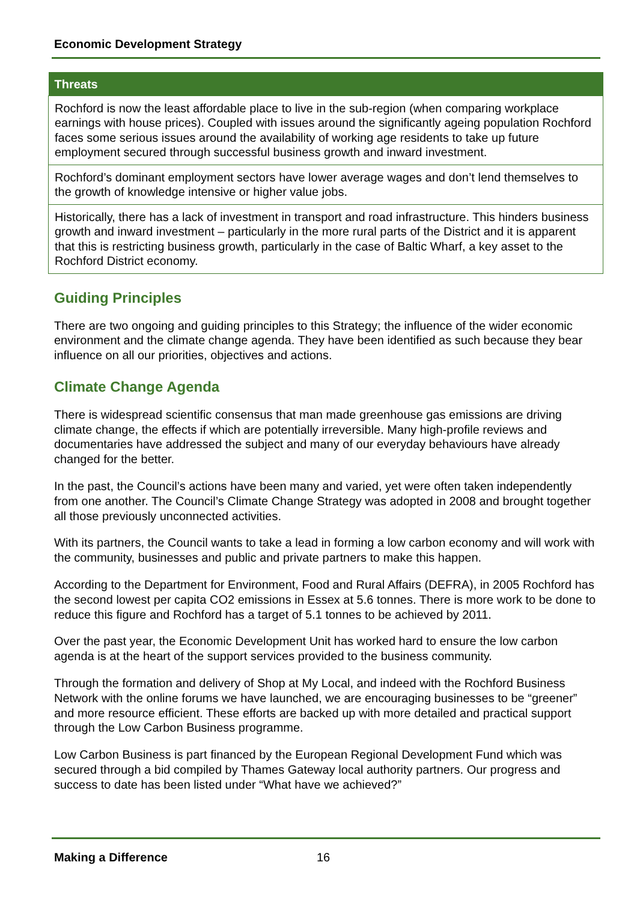Economic Development Strategy
| Threats |
| --- |
| Rochford is now the least affordable place to live in the sub-region (when comparing workplace earnings with house prices). Coupled with issues around the significantly ageing population Rochford faces some serious issues around the availability of working age residents to take up future employment secured through successful business growth and inward investment. |
| Rochford’s dominant employment sectors have lower average wages and don’t lend themselves to the growth of knowledge intensive or higher value jobs. |
| Historically, there has a lack of investment in transport and road infrastructure. This hinders business growth and inward investment – particularly in the more rural parts of the District and it is apparent that this is restricting business growth, particularly in the case of Baltic Wharf, a key asset to the Rochford District economy. |
Guiding Principles
There are two ongoing and guiding principles to this Strategy; the influence of the wider economic environment and the climate change agenda. They have been identified as such because they bear influence on all our priorities, objectives and actions.
Climate Change Agenda
There is widespread scientific consensus that man made greenhouse gas emissions are driving climate change, the effects if which are potentially irreversible. Many high-profile reviews and documentaries have addressed the subject and many of our everyday behaviours have already changed for the better.
In the past, the Council’s actions have been many and varied, yet were often taken independently from one another. The Council’s Climate Change Strategy was adopted in 2008 and brought together all those previously unconnected activities.
With its partners, the Council wants to take a lead in forming a low carbon economy and will work with the community, businesses and public and private partners to make this happen.
According to the Department for Environment, Food and Rural Affairs (DEFRA), in 2005 Rochford has the second lowest per capita CO2 emissions in Essex at 5.6 tonnes. There is more work to be done to reduce this figure and Rochford has a target of 5.1 tonnes to be achieved by 2011.
Over the past year, the Economic Development Unit has worked hard to ensure the low carbon agenda is at the heart of the support services provided to the business community.
Through the formation and delivery of Shop at My Local, and indeed with the Rochford Business Network with the online forums we have launched, we are encouraging businesses to be “greener” and more resource efficient. These efforts are backed up with more detailed and practical support through the Low Carbon Business programme.
Low Carbon Business is part financed by the European Regional Development Fund which was secured through a bid compiled by Thames Gateway local authority partners. Our progress and success to date has been listed under “What have we achieved?”
Making a Difference 16